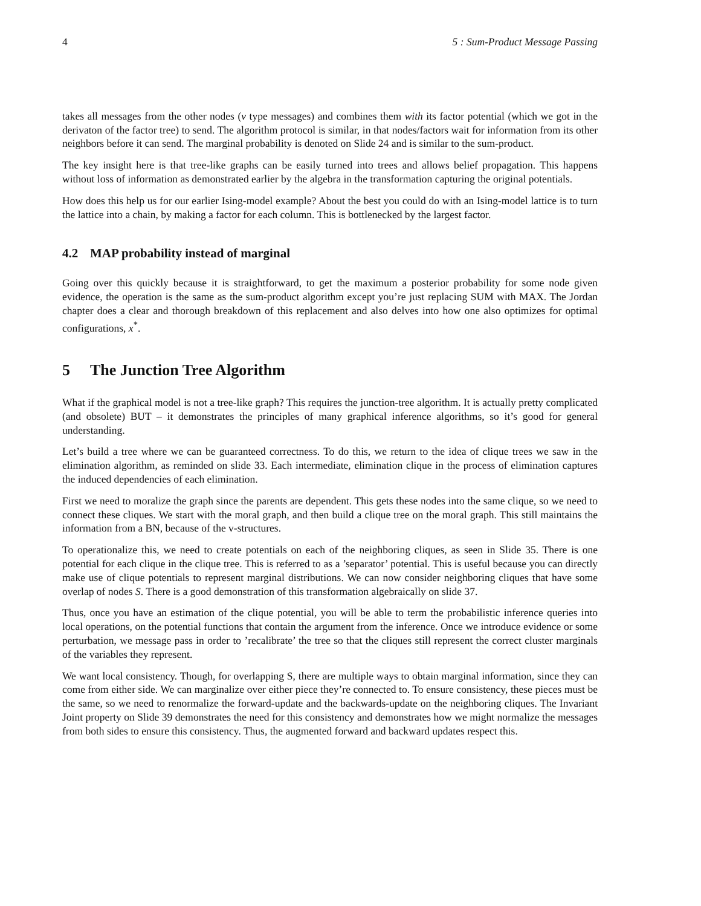4 5 : Sum-Product Message Passing
takes all messages from the other nodes (ν type messages) and combines them with its factor potential (which we got in the derivaton of the factor tree) to send. The algorithm protocol is similar, in that nodes/factors wait for information from its other neighbors before it can send. The marginal probability is denoted on Slide 24 and is similar to the sum-product.
The key insight here is that tree-like graphs can be easily turned into trees and allows belief propagation. This happens without loss of information as demonstrated earlier by the algebra in the transformation capturing the original potentials.
How does this help us for our earlier Ising-model example? About the best you could do with an Ising-model lattice is to turn the lattice into a chain, by making a factor for each column. This is bottlenecked by the largest factor.
4.2 MAP probability instead of marginal
Going over this quickly because it is straightforward, to get the maximum a posterior probability for some node given evidence, the operation is the same as the sum-product algorithm except you’re just replacing SUM with MAX. The Jordan chapter does a clear and thorough breakdown of this replacement and also delves into how one also optimizes for optimal configurations, x<sup>*</sup>.
5 The Junction Tree Algorithm
What if the graphical model is not a tree-like graph? This requires the junction-tree algorithm. It is actually pretty complicated (and obsolete) BUT – it demonstrates the principles of many graphical inference algorithms, so it’s good for general understanding.
Let’s build a tree where we can be guaranteed correctness. To do this, we return to the idea of clique trees we saw in the elimination algorithm, as reminded on slide 33. Each intermediate, elimination clique in the process of elimination captures the induced dependencies of each elimination.
First we need to moralize the graph since the parents are dependent. This gets these nodes into the same clique, so we need to connect these cliques. We start with the moral graph, and then build a clique tree on the moral graph. This still maintains the information from a BN, because of the v-structures.
To operationalize this, we need to create potentials on each of the neighboring cliques, as seen in Slide 35. There is one potential for each clique in the clique tree. This is referred to as a ’separator’ potential. This is useful because you can directly make use of clique potentials to represent marginal distributions. We can now consider neighboring cliques that have some overlap of nodes S. There is a good demonstration of this transformation algebraically on slide 37.
Thus, once you have an estimation of the clique potential, you will be able to term the probabilistic inference queries into local operations, on the potential functions that contain the argument from the inference. Once we introduce evidence or some perturbation, we message pass in order to ’recalibrate’ the tree so that the cliques still represent the correct cluster marginals of the variables they represent.
We want local consistency. Though, for overlapping S, there are multiple ways to obtain marginal information, since they can come from either side. We can marginalize over either piece they’re connected to. To ensure consistency, these pieces must be the same, so we need to renormalize the forward-update and the backwards-update on the neighboring cliques. The Invariant Joint property on Slide 39 demonstrates the need for this consistency and demonstrates how we might normalize the messages from both sides to ensure this consistency. Thus, the augmented forward and backward updates respect this.